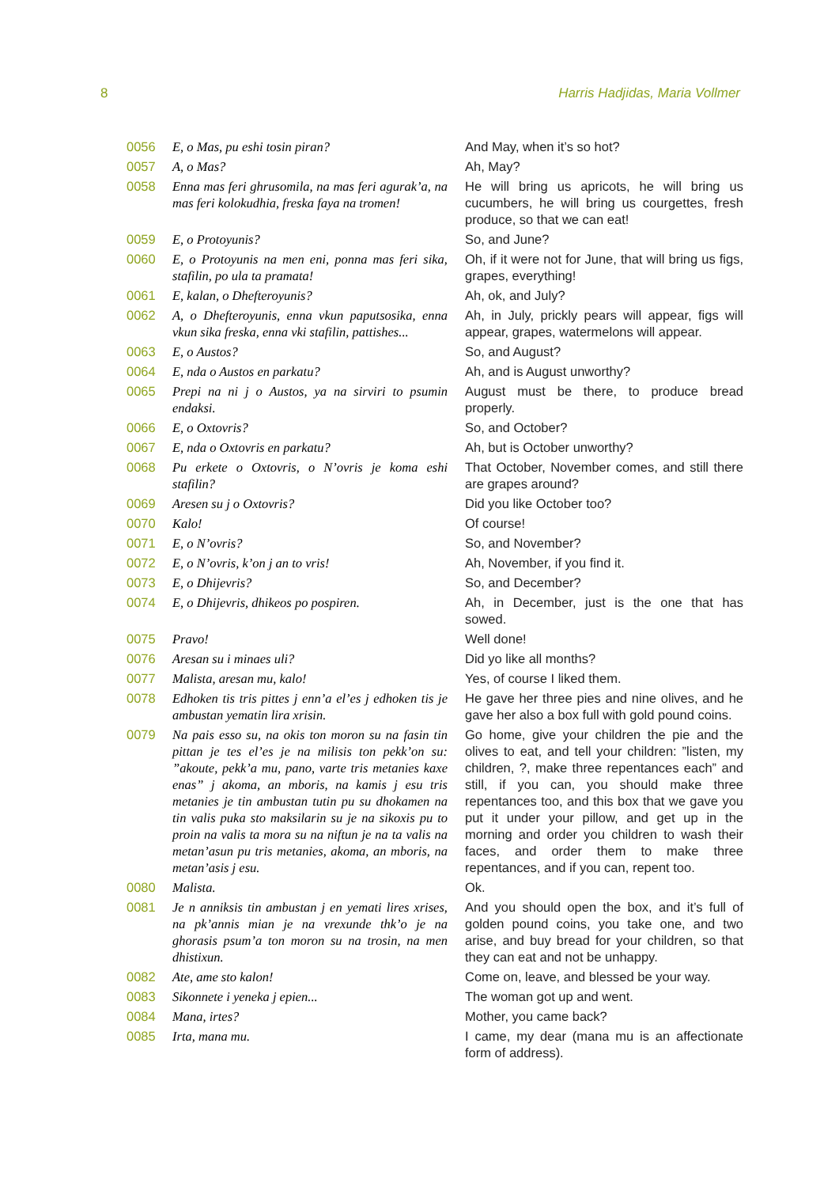8 Harris Hadjidas, Maria Vollmer
| 0056 | E, o Mas, pu eshi tosin piran? | And May, when it’s so hot? |
| 0057 | A, o Mas? | Ah, May? |
| 0058 | Enna mas feri ghrusomila, na mas feri agurak’a, na mas feri kolokudhia, freska faya na tromen! | He will bring us apricots, he will bring us cucumbers, he will bring us courgettes, fresh produce, so that we can eat! |
| 0059 | E, o Protoyunis? | So, and June? |
| 0060 | E, o Protoyunis na men eni, ponna mas feri sika, stafilin, po ula ta pramata! | Oh, if it were not for June, that will bring us figs, grapes, everything! |
| 0061 | E, kalan, o Dhefteroyunis? | Ah, ok, and July? |
| 0062 | A, o Dhefteroyunis, enna vkun paputsosika, enna vkun sika freska, enna vki stafilin, pattishes... | Ah, in July, prickly pears will appear, figs will appear, grapes, watermelons will appear. |
| 0063 | E, o Austos? | So, and August? |
| 0064 | E, nda o Austos en parkatu? | Ah, and is August unworthy? |
| 0065 | Prepi na ni j o Austos, ya na sirviri to psumin endaksi. | August must be there, to produce bread properly. |
| 0066 | E, o Oxtovris? | So, and October? |
| 0067 | E, nda o Oxtovris en parkatu? | Ah, but is October unworthy? |
| 0068 | Pu erkete o Oxtovris, o N’ovris je koma eshi stafilin? | That October, November comes, and still there are grapes around? |
| 0069 | Aresen su j o Oxtovris? | Did you like October too? |
| 0070 | Kalo! | Of course! |
| 0071 | E, o N’ovris? | So, and November? |
| 0072 | E, o N’ovris, k’on j an to vris! | Ah, November, if you find it. |
| 0073 | E, o Dhijevris? | So, and December? |
| 0074 | E, o Dhijevris, dhikeos po pospiren. | Ah, in December, just is the one that has sowed. |
| 0075 | Pravo! | Well done! |
| 0076 | Aresan su i minaes uli? | Did yo like all months? |
| 0077 | Malista, aresan mu, kalo! | Yes, of course I liked them. |
| 0078 | Edhoken tis tris pittes j enn’a el’es j edhoken tis je ambustan yematin lira xrisin. | He gave her three pies and nine olives, and he gave her also a box full with gold pound coins. |
| 0079 | Na pais esso su, na okis ton moron su na fasin tin pittan je tes el’es je na milisis ton pekk’on su: ”akoute, pekk’a mu, pano, varte tris metanies kaxe enas” j akoma, an mboris, na kamis j esu tris metanies je tin ambustan tutin pu su dhokamen na tin valis puka sto maksilarin su je na sikoxis pu to proin na valis ta mora su na niftun je na ta valis na metan’asun pu tris metanies, akoma, an mboris, na metan’asis j esu. | Go home, give your children the pie and the olives to eat, and tell your children: ”listen, my children, ?, make three repentances each” and still, if you can, you should make three repentances too, and this box that we gave you put it under your pillow, and get up in the morning and order you children to wash their faces, and order them to make three repentances, and if you can, repent too. |
| 0080 | Malista. | Ok. |
| 0081 | Je n anniksis tin ambustan j en yemati lires xrises, na pk’annis mian je na vrexunde thk’o je na ghorasis psum’a ton moron su na trosin, na men dhistixun. | And you should open the box, and it’s full of golden pound coins, you take one, and two arise, and buy bread for your children, so that they can eat and not be unhappy. |
| 0082 | Ate, ame sto kalon! | Come on, leave, and blessed be your way. |
| 0083 | Sikonnete i yeneka j epien... | The woman got up and went. |
| 0084 | Mana, irtes? | Mother, you came back? |
| 0085 | Irta, mana mu. | I came, my dear (mana mu is an affectionate form of address). |